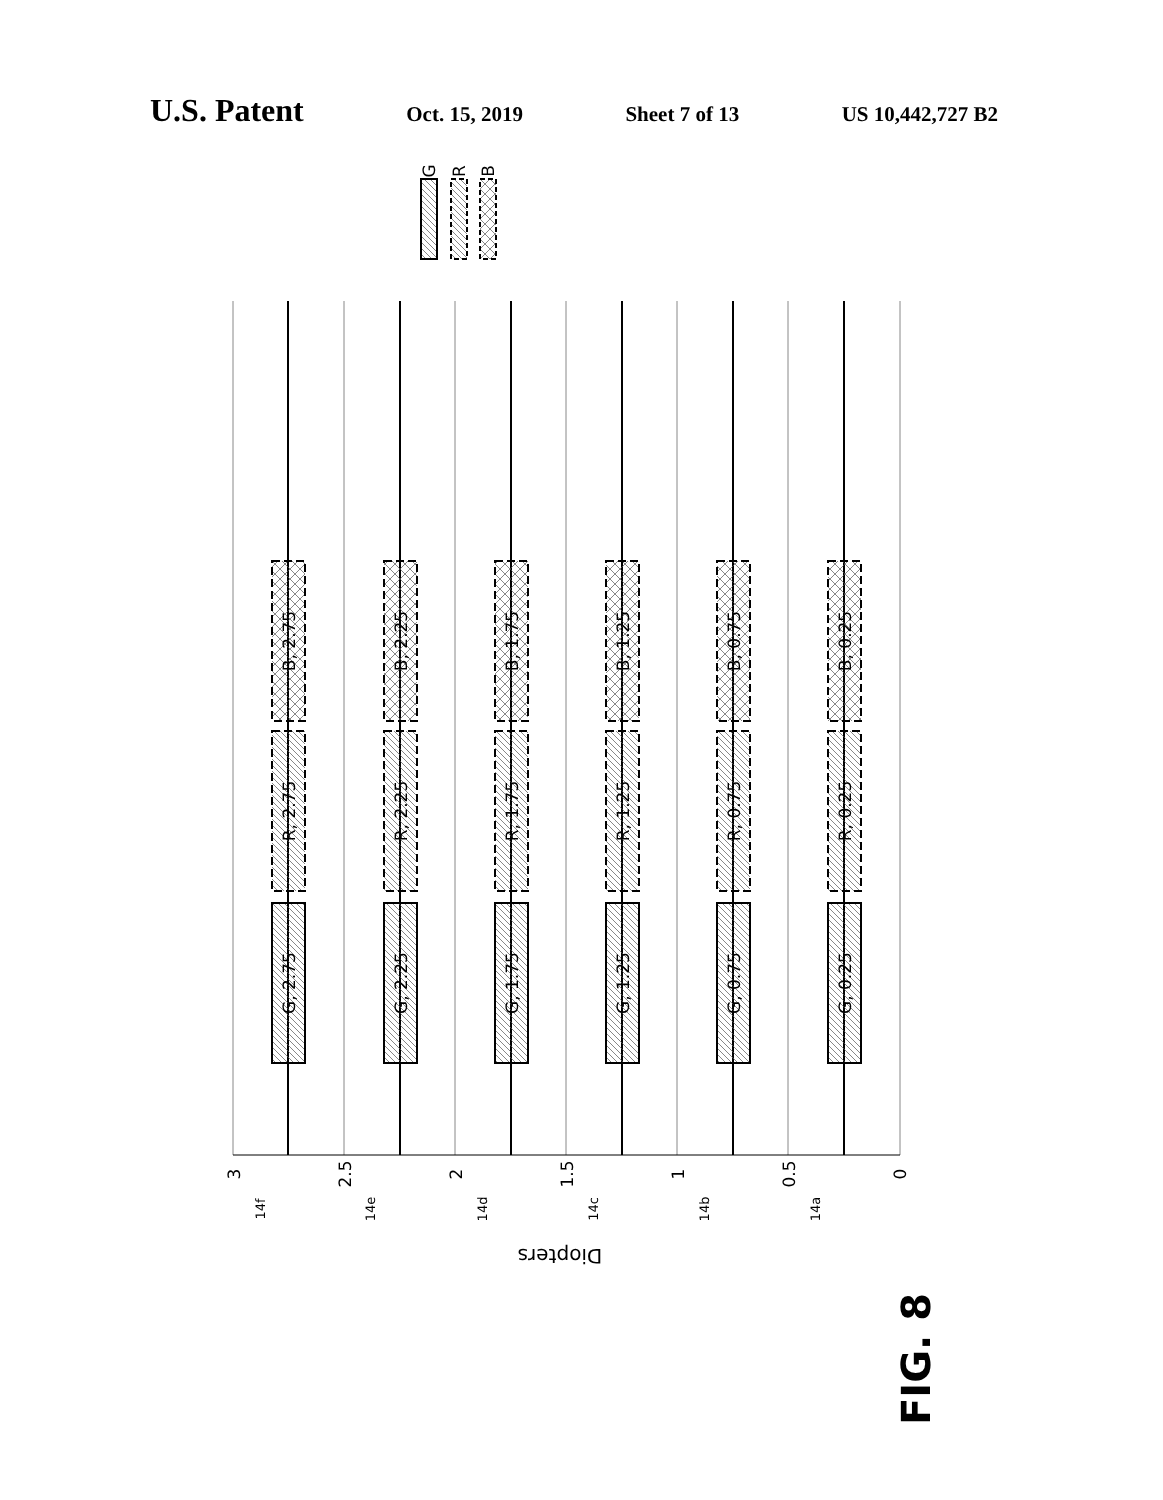U.S. Patent Oct. 15, 2019 Sheet 7 of 13 US 10,442,727 B2
G, 2.75
R, 2.75
B, 2.75
G, 2.25
R, 2.25
B, 2.25
G, 1.75
R, 1.75
B, 1.75
G, 1.25
R, 1.25
B, 1.25
G, 0.75
R, 0.75
B, 0.75
G, 0.25
R, 0.25
B, 0.25
G
R
B
3
2.5
2
1.5
1
0.5
0
14f
14e
14d
14c
14b
14a
Diopters
FIG. 8